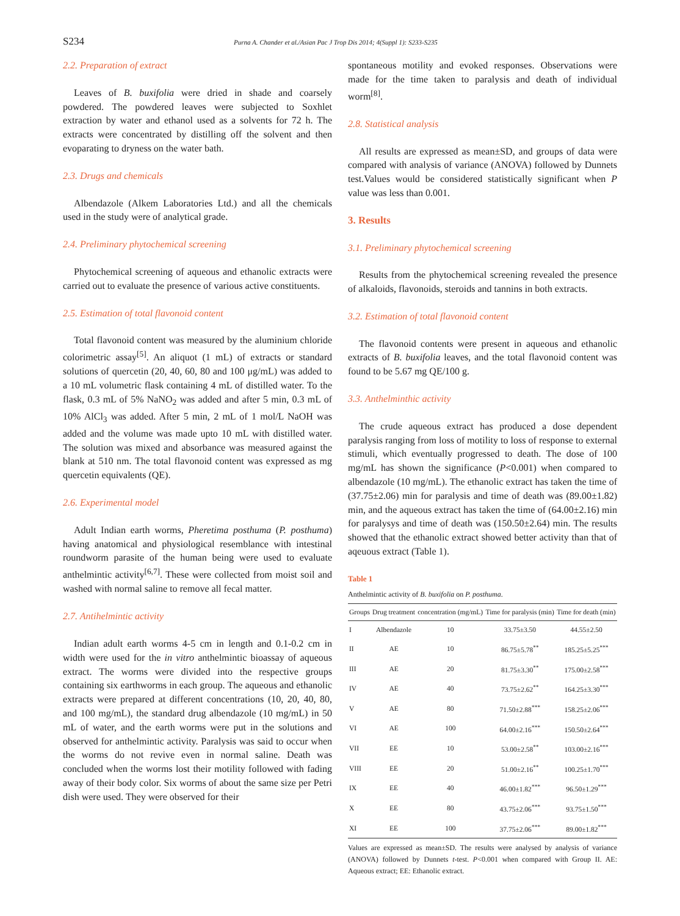S234 Purna A. Chander et al./Asian Pac J Trop Dis 2014; 4(Suppl 1): S233-S235
2.2. Preparation of extract
Leaves of B. buxifolia were dried in shade and coarsely powdered. The powdered leaves were subjected to Soxhlet extraction by water and ethanol used as a solvents for 72 h. The extracts were concentrated by distilling off the solvent and then evoparating to dryness on the water bath.
2.3. Drugs and chemicals
Albendazole (Alkem Laboratories Ltd.) and all the chemicals used in the study were of analytical grade.
2.4. Preliminary phytochemical screening
Phytochemical screening of aqueous and ethanolic extracts were carried out to evaluate the presence of various active constituents.
2.5. Estimation of total flavonoid content
Total flavonoid content was measured by the aluminium chloride colorimetric assay<sup>[5]</sup>. An aliquot (1 mL) of extracts or standard solutions of quercetin (20, 40, 60, 80 and 100 μg/mL) was added to a 10 mL volumetric flask containing 4 mL of distilled water. To the flask, 0.3 mL of 5% NaNO<sub>2</sub> was added and after 5 min, 0.3 mL of 10% AlCl<sub>3</sub> was added. After 5 min, 2 mL of 1 mol/L NaOH was added and the volume was made upto 10 mL with distilled water. The solution was mixed and absorbance was measured against the blank at 510 nm. The total flavonoid content was expressed as mg quercetin equivalents (QE).
2.6. Experimental model
Adult Indian earth worms, Pheretima posthuma (P. posthuma) having anatomical and physiological resemblance with intestinal roundworm parasite of the human being were used to evaluate anthelmintic activity<sup>[6,7]</sup>. These were collected from moist soil and washed with normal saline to remove all fecal matter.
2.7. Antihelmintic activity
Indian adult earth worms 4-5 cm in length and 0.1-0.2 cm in width were used for the in vitro anthelmintic bioassay of aqueous extract. The worms were divided into the respective groups containing six earthworms in each group. The aqueous and ethanolic extracts were prepared at different concentrations (10, 20, 40, 80, and 100 mg/mL), the standard drug albendazole (10 mg/mL) in 50 mL of water, and the earth worms were put in the solutions and observed for anthelmintic activity. Paralysis was said to occur when the worms do not revive even in normal saline. Death was concluded when the worms lost their motility followed with fading away of their body color. Six worms of about the same size per Petri dish were used. They were observed for their
spontaneous motility and evoked responses. Observations were made for the time taken to paralysis and death of individual worm<sup>[8]</sup>.
2.8. Statistical analysis
All results are expressed as mean±SD, and groups of data were compared with analysis of variance (ANOVA) followed by Dunnets test.Values would be considered statistically significant when P value was less than 0.001.
3. Results
3.1. Preliminary phytochemical screening
Results from the phytochemical screening revealed the presence of alkaloids, flavonoids, steroids and tannins in both extracts.
3.2. Estimation of total flavonoid content
The flavonoid contents were present in aqueous and ethanolic extracts of B. buxifolia leaves, and the total flavonoid content was found to be 5.67 mg QE/100 g.
3.3. Anthelminthic activity
The crude aqueous extract has produced a dose dependent paralysis ranging from loss of motility to loss of response to external stimuli, which eventually progressed to death. The dose of 100 mg/mL has shown the significance (P<0.001) when compared to albendazole (10 mg/mL). The ethanolic extract has taken the time of (37.75±2.06) min for paralysis and time of death was (89.00±1.82) min, and the aqueous extract has taken the time of (64.00±2.16) min for paralysys and time of death was (150.50±2.64) min. The results showed that the ethanolic extract showed better activity than that of aqeuous extract (Table 1).
Table 1
Anthelmintic activity of B. buxifolia on P. posthuma.
| Groups | Drug treatment | concentration (mg/mL) | Time for paralysis (min) | Time for death (min) |
| --- | --- | --- | --- | --- |
| I | Albendazole | 10 | 33.75±3.50 | 44.55±2.50 |
| II | AE | 10 | 86.75±5.78<sup>**</sup> | 185.25±5.25<sup>***</sup> |
| III | AE | 20 | 81.75±3.30<sup>**</sup> | 175.00±2.58<sup>***</sup> |
| IV | AE | 40 | 73.75±2.62<sup>**</sup> | 164.25±3.30<sup>***</sup> |
| V | AE | 80 | 71.50±2.88<sup>***</sup> | 158.25±2.06<sup>***</sup> |
| VI | AE | 100 | 64.00±2.16<sup>***</sup> | 150.50±2.64<sup>***</sup> |
| VII | EE | 10 | 53.00±2.58<sup>**</sup> | 103.00±2.16<sup>***</sup> |
| VIII | EE | 20 | 51.00±2.16<sup>**</sup> | 100.25±1.70<sup>***</sup> |
| IX | EE | 40 | 46.00±1.82<sup>***</sup> | 96.50±1.29<sup>***</sup> |
| X | EE | 80 | 43.75±2.06<sup>***</sup> | 93.75±1.50<sup>***</sup> |
| XI | EE | 100 | 37.75±2.06<sup>***</sup> | 89.00±1.82<sup>***</sup> |
Values are expressed as mean±SD. The results were analysed by analysis of variance (ANOVA) followed by Dunnets t-test. P<0.001 when compared with Group II. AE: Aqueous extract; EE: Ethanolic extract.